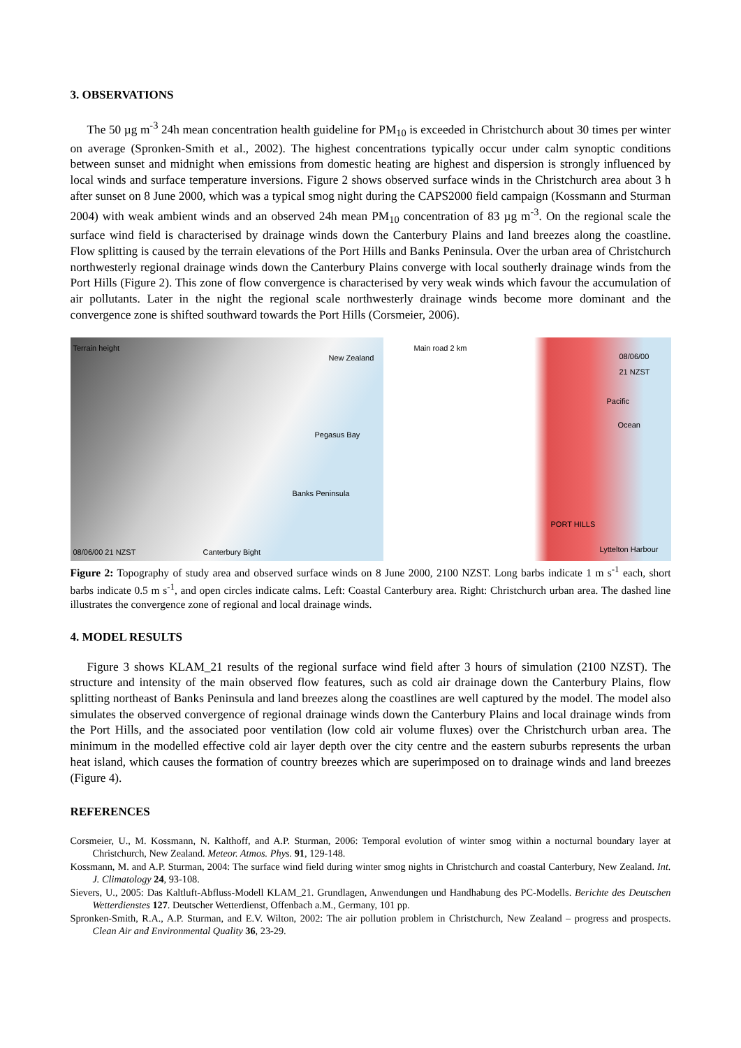3. OBSERVATIONS
The 50 µg m<sup>-3</sup> 24h mean concentration health guideline for PM<sub>10</sub> is exceeded in Christchurch about 30 times per winter on average (Spronken-Smith et al., 2002). The highest concentrations typically occur under calm synoptic conditions between sunset and midnight when emissions from domestic heating are highest and dispersion is strongly influenced by local winds and surface temperature inversions. Figure 2 shows observed surface winds in the Christchurch area about 3 h after sunset on 8 June 2000, which was a typical smog night during the CAPS2000 field campaign (Kossmann and Sturman 2004) with weak ambient winds and an observed 24h mean PM<sub>10</sub> concentration of 83 µg m<sup>-3</sup>. On the regional scale the surface wind field is characterised by drainage winds down the Canterbury Plains and land breezes along the coastline. Flow splitting is caused by the terrain elevations of the Port Hills and Banks Peninsula. Over the urban area of Christchurch northwesterly regional drainage winds down the Canterbury Plains converge with local southerly drainage winds from the Port Hills (Figure 2). This zone of flow convergence is characterised by very weak winds which favour the accumulation of air pollutants. Later in the night the regional scale northwesterly drainage winds become more dominant and the convergence zone is shifted southward towards the Port Hills (Corsmeier, 2006).
Terrain height
New Zealand
Pegasus Bay
Banks Peninsula
Canterbury Bight 08/06/00 21 NZST
Main road 2 km
08/06/00
21 NZST
Pacific
Ocean
PORT HILLS
Lyttelton Harbour
Figure 2: Topography of study area and observed surface winds on 8 June 2000, 2100 NZST. Long barbs indicate 1 m s<sup>-1</sup> each, short barbs indicate 0.5 m s<sup>-1</sup>, and open circles indicate calms. Left: Coastal Canterbury area. Right: Christchurch urban area. The dashed line illustrates the convergence zone of regional and local drainage winds.
4. MODEL RESULTS
Figure 3 shows KLAM_21 results of the regional surface wind field after 3 hours of simulation (2100 NZST). The structure and intensity of the main observed flow features, such as cold air drainage down the Canterbury Plains, flow splitting northeast of Banks Peninsula and land breezes along the coastlines are well captured by the model. The model also simulates the observed convergence of regional drainage winds down the Canterbury Plains and local drainage winds from the Port Hills, and the associated poor ventilation (low cold air volume fluxes) over the Christchurch urban area. The minimum in the modelled effective cold air layer depth over the city centre and the eastern suburbs represents the urban heat island, which causes the formation of country breezes which are superimposed on to drainage winds and land breezes (Figure 4).
REFERENCES
Corsmeier, U., M. Kossmann, N. Kalthoff, and A.P. Sturman, 2006: Temporal evolution of winter smog within a nocturnal boundary layer at Christchurch, New Zealand. Meteor. Atmos. Phys. 91, 129-148.
Kossmann, M. and A.P. Sturman, 2004: The surface wind field during winter smog nights in Christchurch and coastal Canterbury, New Zealand. Int. J. Climatology 24, 93-108.
Sievers, U., 2005: Das Kaltluft-Abfluss-Modell KLAM_21. Grundlagen, Anwendungen und Handhabung des PC-Modells. Berichte des Deutschen Wetterdienstes 127. Deutscher Wetterdienst, Offenbach a.M., Germany, 101 pp.
Spronken-Smith, R.A., A.P. Sturman, and E.V. Wilton, 2002: The air pollution problem in Christchurch, New Zealand – progress and prospects. Clean Air and Environmental Quality 36, 23-29.